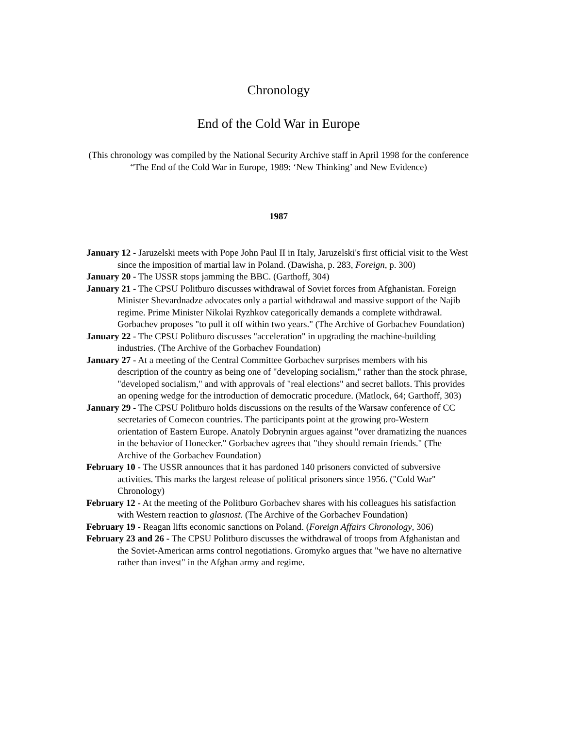Chronology
End of the Cold War in Europe
(This chronology was compiled by the National Security Archive staff in April 1998 for the conference “The End of the Cold War in Europe, 1989: ‘New Thinking’ and New Evidence)
1987
January 12 - Jaruzelski meets with Pope John Paul II in Italy, Jaruzelski's first official visit to the West since the imposition of martial law in Poland. (Dawisha, p. 283, Foreign, p. 300)
January 20 - The USSR stops jamming the BBC. (Garthoff, 304)
January 21 - The CPSU Politburo discusses withdrawal of Soviet forces from Afghanistan. Foreign Minister Shevardnadze advocates only a partial withdrawal and massive support of the Najib regime. Prime Minister Nikolai Ryzhkov categorically demands a complete withdrawal. Gorbachev proposes "to pull it off within two years." (The Archive of Gorbachev Foundation)
January 22 - The CPSU Politburo discusses "acceleration" in upgrading the machine-building industries. (The Archive of the Gorbachev Foundation)
January 27 - At a meeting of the Central Committee Gorbachev surprises members with his description of the country as being one of "developing socialism," rather than the stock phrase, "developed socialism," and with approvals of "real elections" and secret ballots. This provides an opening wedge for the introduction of democratic procedure. (Matlock, 64; Garthoff, 303)
January 29 - The CPSU Politburo holds discussions on the results of the Warsaw conference of CC secretaries of Comecon countries. The participants point at the growing pro-Western orientation of Eastern Europe. Anatoly Dobrynin argues against "over dramatizing the nuances in the behavior of Honecker." Gorbachev agrees that "they should remain friends." (The Archive of the Gorbachev Foundation)
February 10 - The USSR announces that it has pardoned 140 prisoners convicted of subversive activities. This marks the largest release of political prisoners since 1956. ("Cold War" Chronology)
February 12 - At the meeting of the Politburo Gorbachev shares with his colleagues his satisfaction with Western reaction to glasnost. (The Archive of the Gorbachev Foundation)
February 19 - Reagan lifts economic sanctions on Poland. (Foreign Affairs Chronology, 306)
February 23 and 26 - The CPSU Politburo discusses the withdrawal of troops from Afghanistan and the Soviet-American arms control negotiations. Gromyko argues that "we have no alternative rather than invest" in the Afghan army and regime.